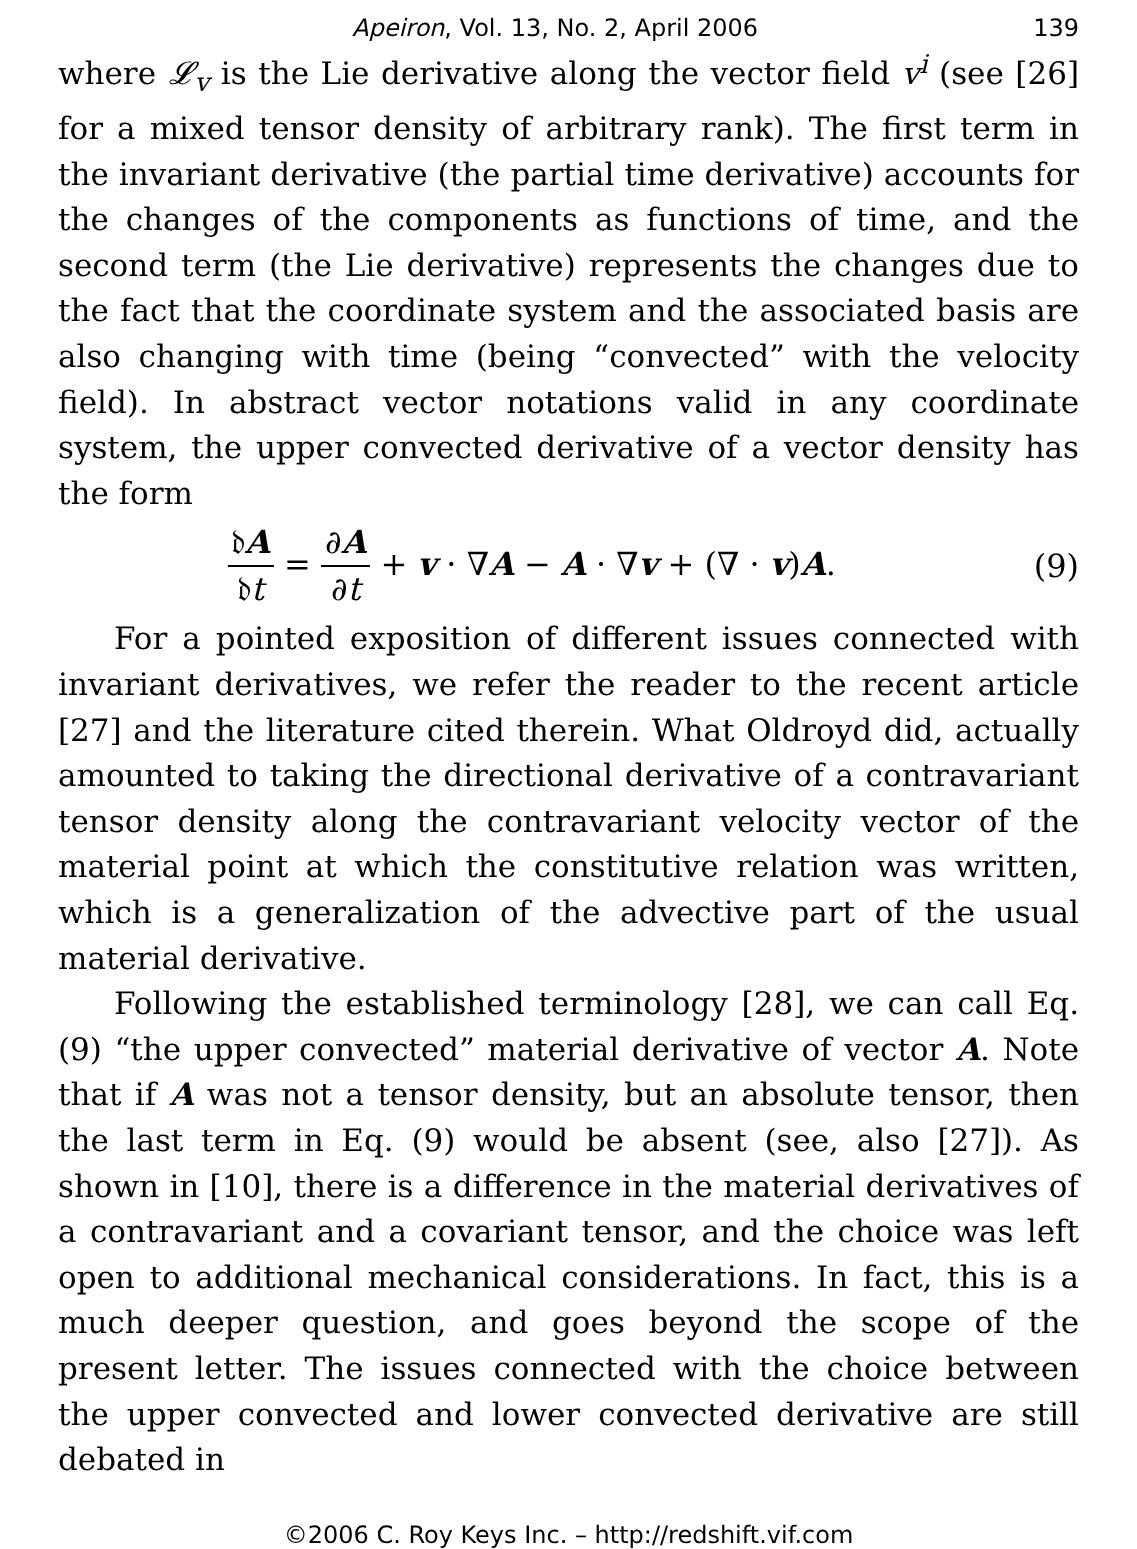Apeiron, Vol. 13, No. 2, April 2006 139
where 𝓛<sub>v</sub> is the Lie derivative along the vector field v<sup>i</sup> (see [26] for a mixed tensor density of arbitrary rank). The first term in the invariant derivative (the partial time derivative) accounts for the changes of the components as functions of time, and the second term (the Lie derivative) represents the changes due to the fact that the coordinate system and the associated basis are also changing with time (being “convected” with the velocity field). In abstract vector notations valid in any coordinate system, the upper convected derivative of a vector density has the form
𝔡A 𝔡t = ∂A ∂t + v · ∇A − A · ∇v + (∇ · v)A. (9)
For a pointed exposition of different issues connected with invariant derivatives, we refer the reader to the recent article [27] and the literature cited therein. What Oldroyd did, actually amounted to taking the directional derivative of a contravariant tensor density along the contravariant velocity vector of the material point at which the constitutive relation was written, which is a generalization of the advective part of the usual material derivative.
Following the established terminology [28], we can call Eq. (9) “the upper convected” material derivative of vector A. Note that if A was not a tensor density, but an absolute tensor, then the last term in Eq. (9) would be absent (see, also [27]). As shown in [10], there is a difference in the material derivatives of a contravariant and a covariant tensor, and the choice was left open to additional mechanical considerations. In fact, this is a much deeper question, and goes beyond the scope of the present letter. The issues connected with the choice between the upper convected and lower convected derivative are still debated in
©2006 C. Roy Keys Inc. – http://redshift.vif.com